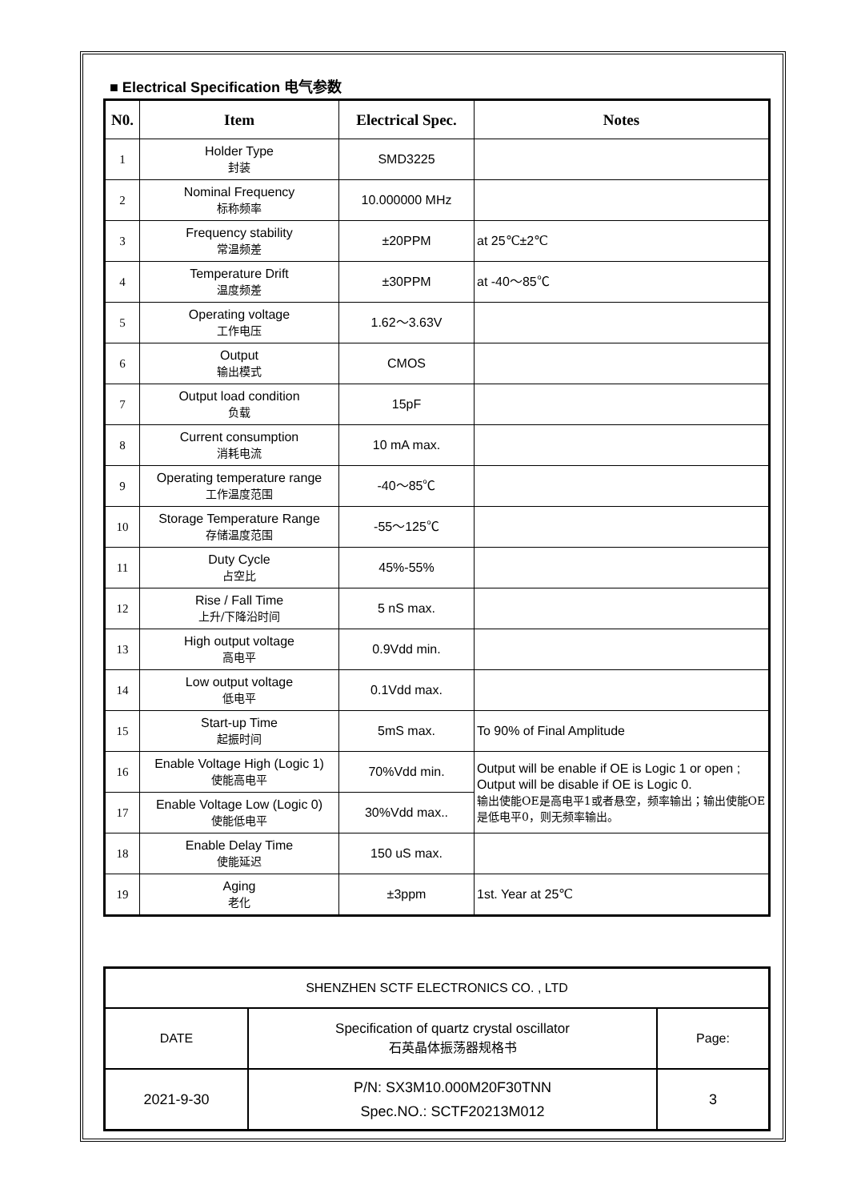■ Electrical Specification 电气参数
| N0. | Item | Electrical Spec. | Notes |
| --- | --- | --- | --- |
| 1 | Holder Type 封装 | SMD3225 | |
| 2 | Nominal Frequency 标称频率 | 10.000000 MHz | |
| 3 | Frequency stability 常温频差 | ±20PPM | at 25℃±2℃ |
| 4 | Temperature Drift 温度频差 | ±30PPM | at -40～85℃ |
| 5 | Operating voltage 工作电压 | 1.62～3.63V | |
| 6 | Output 输出模式 | CMOS | |
| 7 | Output load condition 负载 | 15pF | |
| 8 | Current consumption 消耗电流 | 10 mA max. | |
| 9 | Operating temperature range 工作温度范围 | -40～85℃ | |
| 10 | Storage Temperature Range 存储温度范围 | -55～125℃ | |
| 11 | Duty Cycle 占空比 | 45%-55% | |
| 12 | Rise / Fall Time 上升/下降沿时间 | 5 nS max. | |
| 13 | High output voltage 高电平 | 0.9Vdd min. | |
| 14 | Low output voltage 低电平 | 0.1Vdd max. | |
| 15 | Start-up Time 起振时间 | 5mS max. | To 90% of Final Amplitude |
| 16 | Enable Voltage High (Logic 1) 使能高电平 | 70%Vdd min. | Output will be enable if OE is Logic 1 or open ; Output will be disable if OE is Logic 0. 输出使能OE是高电平1或者悬空，频率输出；输出使能OE是低电平0，则无频率输出。 |
| 17 | Enable Voltage Low (Logic 0) 使能低电平 | 30%Vdd max.. | |
| 18 | Enable Delay Time 使能延迟 | 150 uS max. | |
| 19 | Aging 老化 | ±3ppm | 1st. Year at 25℃ |
| SHENZHEN SCTF ELECTRONICS CO. , LTD | | |
| DATE | Specification of quartz crystal oscillator 石英晶体振荡器规格书 | Page: |
| 2021-9-30 | P/N: SX3M10.000M20F30TNN Spec.NO.: SCTF20213M012 | 3 |